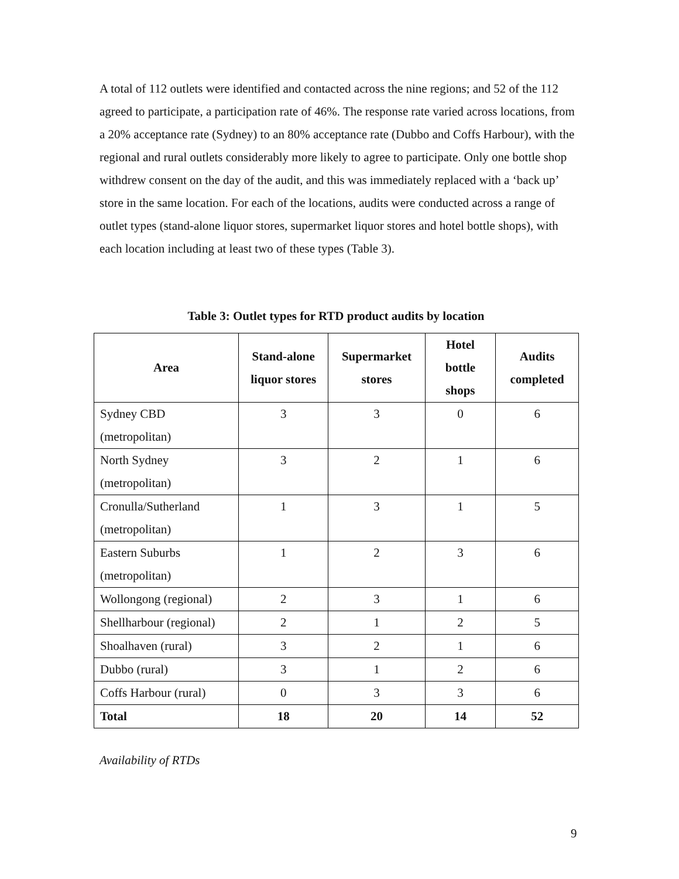A total of 112 outlets were identified and contacted across the nine regions; and 52 of the 112 agreed to participate, a participation rate of 46%. The response rate varied across locations, from a 20% acceptance rate (Sydney) to an 80% acceptance rate (Dubbo and Coffs Harbour), with the regional and rural outlets considerably more likely to agree to participate. Only one bottle shop withdrew consent on the day of the audit, and this was immediately replaced with a ‘back up’ store in the same location. For each of the locations, audits were conducted across a range of outlet types (stand-alone liquor stores, supermarket liquor stores and hotel bottle shops), with each location including at least two of these types (Table 3).
Table 3: Outlet types for RTD product audits by location
| Area | Stand-alone liquor stores | Supermarket stores | Hotel bottle shops | Audits completed |
| --- | --- | --- | --- | --- |
| Sydney CBD (metropolitan) | 3 | 3 | 0 | 6 |
| North Sydney (metropolitan) | 3 | 2 | 1 | 6 |
| Cronulla/Sutherland (metropolitan) | 1 | 3 | 1 | 5 |
| Eastern Suburbs (metropolitan) | 1 | 2 | 3 | 6 |
| Wollongong (regional) | 2 | 3 | 1 | 6 |
| Shellharbour (regional) | 2 | 1 | 2 | 5 |
| Shoalhaven (rural) | 3 | 2 | 1 | 6 |
| Dubbo (rural) | 3 | 1 | 2 | 6 |
| Coffs Harbour (rural) | 0 | 3 | 3 | 6 |
| Total | 18 | 20 | 14 | 52 |
Availability of RTDs
9